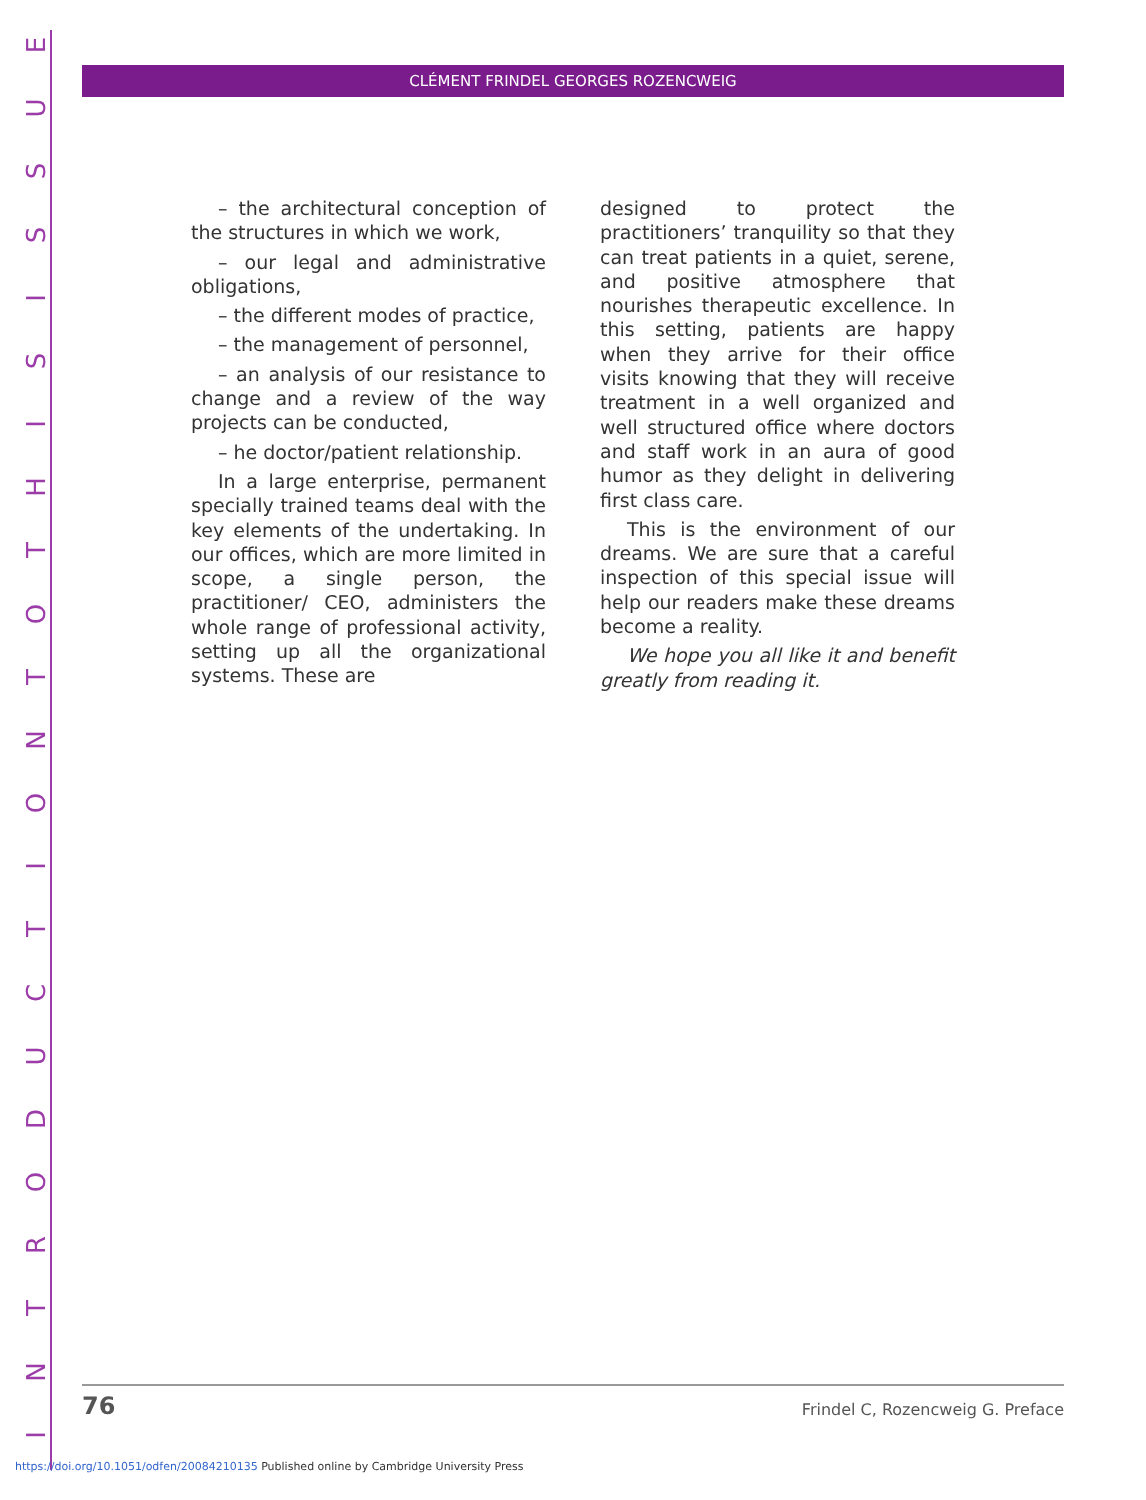INTRODUCTIONTOTHISISSUE
CLÉMENT FRINDEL GEORGES ROZENCWEIG
– the architectural conception of the structures in which we work,
– our legal and administrative obligations,
– the different modes of practice,
– the management of personnel,
– an analysis of our resistance to change and a review of the way projects can be conducted,
– he doctor/patient relationship.
In a large enterprise, permanent specially trained teams deal with the key elements of the undertaking. In our offices, which are more limited in scope, a single person, the practitioner/ CEO, administers the whole range of professional activity, setting up all the organizational systems. These are
designed to protect the practitioners’ tranquility so that they can treat patients in a quiet, serene, and positive atmosphere that nourishes therapeutic excellence. In this setting, patients are happy when they arrive for their office visits knowing that they will receive treatment in a well organized and well structured office where doctors and staff work in an aura of good humor as they delight in delivering first class care.
This is the environment of our dreams. We are sure that a careful inspection of this special issue will help our readers make these dreams become a reality.
We hope you all like it and benefit greatly from reading it.
76 Frindel C, Rozencweig G. Preface
https://doi.org/10.1051/odfen/20084210135 Published online by Cambridge University Press